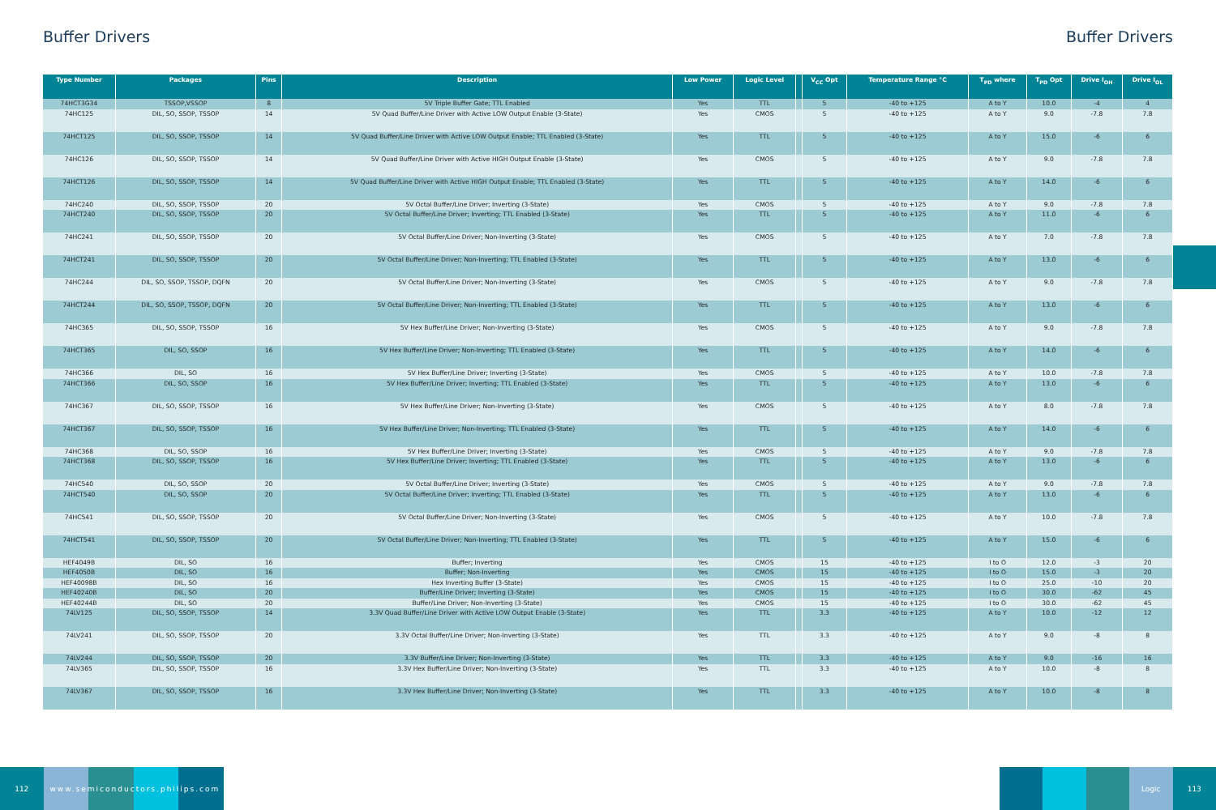Buffer Drivers Buffer Drivers
| Type Number | Packages | Pins | Description | Low Power | Logic Level | | V<sub>CC</sub> Opt | Temperature Range °C | T<sub>PD</sub> where | T<sub>PD</sub> Opt | Drive I<sub>OH</sub> | Drive I<sub>OL</sub> |
| --- | --- | --- | --- | --- | --- | --- | --- | --- | --- | --- | --- | --- |
| 74HCT3G34 | TSSOP,VSSOP | 8 | 5V Triple Buffer Gate; TTL Enabled | Yes | TTL | | 5 | -40 to +125 | A to Y | 10.0 | -4 | 4 |
| 74HC125 | DIL, SO, SSOP, TSSOP | 14 | 5V Quad Buffer/Line Driver with Active LOW Output Enable (3-State) | Yes | CMOS | | 5 | -40 to +125 | A to Y | 9.0 | -7.8 | 7.8 |
| 74HCT125 | DIL, SO, SSOP, TSSOP | 14 | 5V Quad Buffer/Line Driver with Active LOW Output Enable; TTL Enabled (3-State) | Yes | TTL | | 5 | -40 to +125 | A to Y | 15.0 | -6 | 6 |
| 74HC126 | DIL, SO, SSOP, TSSOP | 14 | 5V Quad Buffer/Line Driver with Active HIGH Output Enable (3-State) | Yes | CMOS | | 5 | -40 to +125 | A to Y | 9.0 | -7.8 | 7.8 |
| 74HCT126 | DIL, SO, SSOP, TSSOP | 14 | 5V Quad Buffer/Line Driver with Active HIGH Output Enable; TTL Enabled (3-State) | Yes | TTL | | 5 | -40 to +125 | A to Y | 14.0 | -6 | 6 |
| 74HC240 | DIL, SO, SSOP, TSSOP | 20 | 5V Octal Buffer/Line Driver; Inverting (3-State) | Yes | CMOS | | 5 | -40 to +125 | A to Y | 9.0 | -7.8 | 7.8 |
| 74HCT240 | DIL, SO, SSOP, TSSOP | 20 | 5V Octal Buffer/Line Driver; Inverting; TTL Enabled (3-State) | Yes | TTL | | 5 | -40 to +125 | A to Y | 11.0 | -6 | 6 |
| 74HC241 | DIL, SO, SSOP, TSSOP | 20 | 5V Octal Buffer/Line Driver; Non-Inverting (3-State) | Yes | CMOS | | 5 | -40 to +125 | A to Y | 7.0 | -7.8 | 7.8 |
| 74HCT241 | DIL, SO, SSOP, TSSOP | 20 | 5V Octal Buffer/Line Driver; Non-Inverting; TTL Enabled (3-State) | Yes | TTL | | 5 | -40 to +125 | A to Y | 13.0 | -6 | 6 |
| 74HC244 | DIL, SO, SSOP, TSSOP, DQFN | 20 | 5V Octal Buffer/Line Driver; Non-Inverting (3-State) | Yes | CMOS | | 5 | -40 to +125 | A to Y | 9.0 | -7.8 | 7.8 |
| 74HCT244 | DIL, SO, SSOP, TSSOP, DQFN | 20 | 5V Octal Buffer/Line Driver; Non-Inverting; TTL Enabled (3-State) | Yes | TTL | | 5 | -40 to +125 | A to Y | 13.0 | -6 | 6 |
| 74HC365 | DIL, SO, SSOP, TSSOP | 16 | 5V Hex Buffer/Line Driver; Non-Inverting (3-State) | Yes | CMOS | | 5 | -40 to +125 | A to Y | 9.0 | -7.8 | 7.8 |
| 74HCT365 | DIL, SO, SSOP | 16 | 5V Hex Buffer/Line Driver; Non-Inverting; TTL Enabled (3-State) | Yes | TTL | | 5 | -40 to +125 | A to Y | 14.0 | -6 | 6 |
| 74HC366 | DIL, SO | 16 | 5V Hex Buffer/Line Driver; Inverting (3-State) | Yes | CMOS | | 5 | -40 to +125 | A to Y | 10.0 | -7.8 | 7.8 |
| 74HCT366 | DIL, SO, SSOP | 16 | 5V Hex Buffer/Line Driver; Inverting; TTL Enabled (3-State) | Yes | TTL | | 5 | -40 to +125 | A to Y | 13.0 | -6 | 6 |
| 74HC367 | DIL, SO, SSOP, TSSOP | 16 | 5V Hex Buffer/Line Driver; Non-Inverting (3-State) | Yes | CMOS | | 5 | -40 to +125 | A to Y | 8.0 | -7.8 | 7.8 |
| 74HCT367 | DIL, SO, SSOP, TSSOP | 16 | 5V Hex Buffer/Line Driver; Non-Inverting; TTL Enabled (3-State) | Yes | TTL | | 5 | -40 to +125 | A to Y | 14.0 | -6 | 6 |
| 74HC368 | DIL, SO, SSOP | 16 | 5V Hex Buffer/Line Driver; Inverting (3-State) | Yes | CMOS | | 5 | -40 to +125 | A to Y | 9.0 | -7.8 | 7.8 |
| 74HCT368 | DIL, SO, SSOP, TSSOP | 16 | 5V Hex Buffer/Line Driver; Inverting; TTL Enabled (3-State) | Yes | TTL | | 5 | -40 to +125 | A to Y | 13.0 | -6 | 6 |
| 74HC540 | DIL, SO, SSOP | 20 | 5V Octal Buffer/Line Driver; Inverting (3-State) | Yes | CMOS | | 5 | -40 to +125 | A to Y | 9.0 | -7.8 | 7.8 |
| 74HCT540 | DIL, SO, SSOP | 20 | 5V Octal Buffer/Line Driver; Inverting; TTL Enabled (3-State) | Yes | TTL | | 5 | -40 to +125 | A to Y | 13.0 | -6 | 6 |
| 74HC541 | DIL, SO, SSOP, TSSOP | 20 | 5V Octal Buffer/Line Driver; Non-Inverting (3-State) | Yes | CMOS | | 5 | -40 to +125 | A to Y | 10.0 | -7.8 | 7.8 |
| 74HCT541 | DIL, SO, SSOP, TSSOP | 20 | 5V Octal Buffer/Line Driver; Non-Inverting; TTL Enabled (3-State) | Yes | TTL | | 5 | -40 to +125 | A to Y | 15.0 | -6 | 6 |
| HEF4049B | DIL, SO | 16 | Buffer; Inverting | Yes | CMOS | | 15 | -40 to +125 | I to O | 12.0 | -3 | 20 |
| HEF4050B | DIL, SO | 16 | Buffer; Non-Inverting | Yes | CMOS | | 15 | -40 to +125 | I to O | 15.0 | -3 | 20 |
| HEF40098B | DIL, SO | 16 | Hex Inverting Buffer (3-State) | Yes | CMOS | | 15 | -40 to +125 | I to O | 25.0 | -10 | 20 |
| HEF40240B | DIL, SO | 20 | Buffer/Line Driver; Inverting (3-State) | Yes | CMOS | | 15 | -40 to +125 | I to O | 30.0 | -62 | 45 |
| HEF40244B | DIL, SO | 20 | Buffer/Line Driver; Non-Inverting (3-State) | Yes | CMOS | | 15 | -40 to +125 | I to O | 30.0 | -62 | 45 |
| 74LV125 | DIL, SO, SSOP, TSSOP | 14 | 3.3V Quad Buffer/Line Driver with Active LOW Output Enable (3-State) | Yes | TTL | | 3.3 | -40 to +125 | A to Y | 10.0 | -12 | 12 |
| 74LV241 | DIL, SO, SSOP, TSSOP | 20 | 3.3V Octal Buffer/Line Driver; Non-Inverting (3-State) | Yes | TTL | | 3.3 | -40 to +125 | A to Y | 9.0 | -8 | 8 |
| 74LV244 | DIL, SO, SSOP, TSSOP | 20 | 3.3V Buffer/Line Driver; Non-Inverting (3-State) | Yes | TTL | | 3.3 | -40 to +125 | A to Y | 9.0 | -16 | 16 |
| 74LV365 | DIL, SO, SSOP, TSSOP | 16 | 3.3V Hex Buffer/Line Driver; Non-Inverting (3-State) | Yes | TTL | | 3.3 | -40 to +125 | A to Y | 10.0 | -8 | 8 |
| 74LV367 | DIL, SO, SSOP, TSSOP | 16 | 3.3V Hex Buffer/Line Driver; Non-Inverting (3-State) | Yes | TTL | | 3.3 | -40 to +125 | A to Y | 10.0 | -8 | 8 |
112 www.semiconductors.philips.com
Logic 113